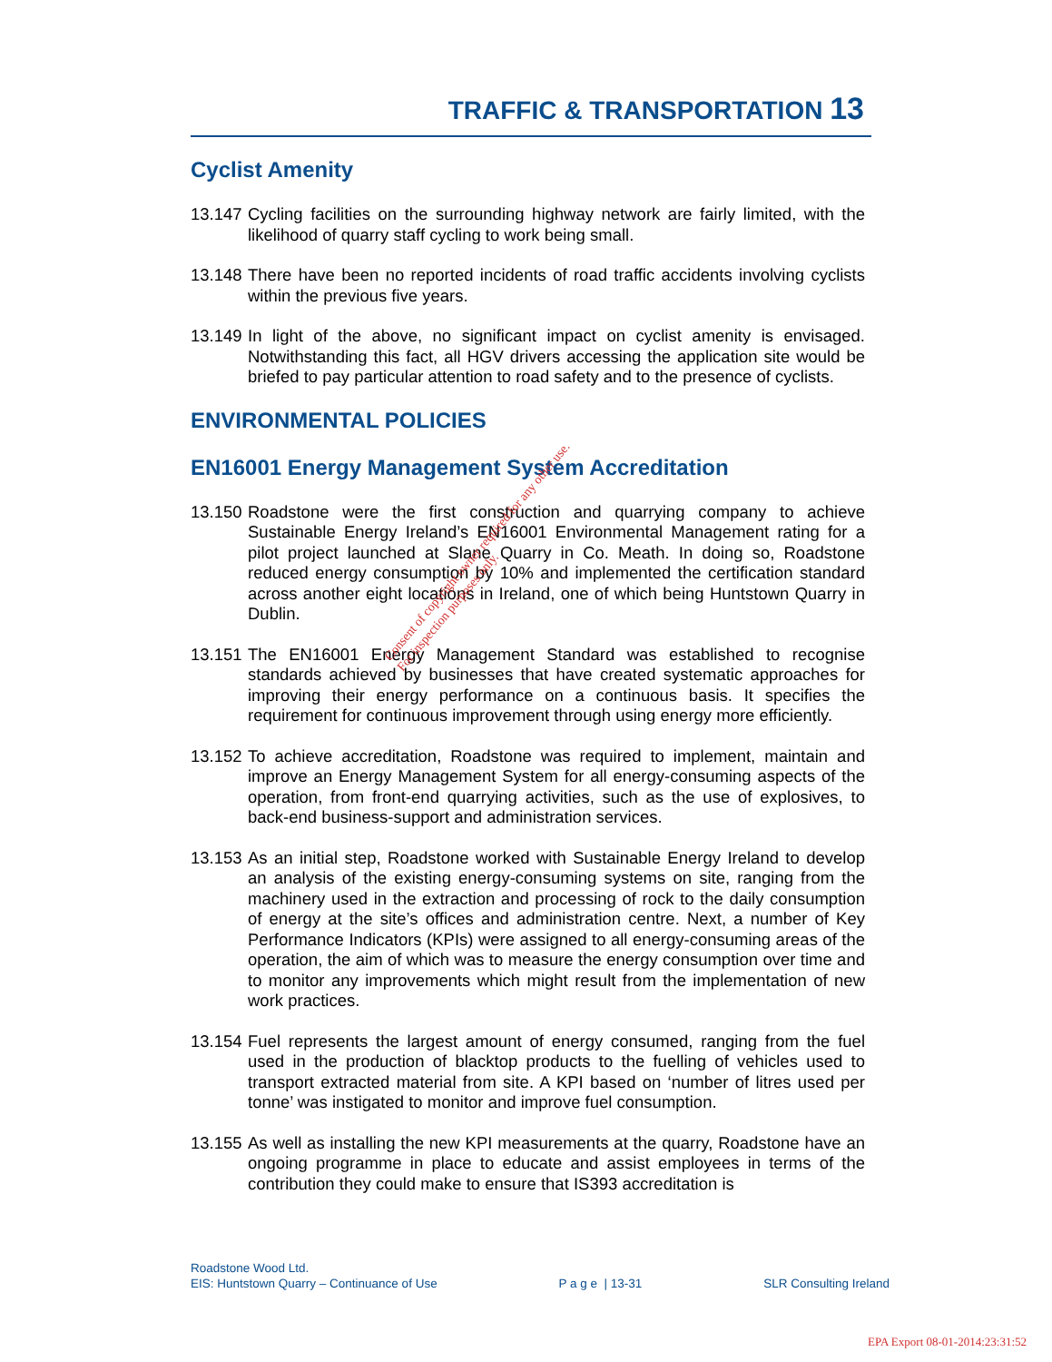TRAFFIC & TRANSPORTATION 13
Cyclist Amenity
13.147
Cycling facilities on the surrounding highway network are fairly limited, with the likelihood of quarry staff cycling to work being small.
13.148
There have been no reported incidents of road traffic accidents involving cyclists within the previous five years.
13.149
In light of the above, no significant impact on cyclist amenity is envisaged. Notwithstanding this fact, all HGV drivers accessing the application site would be briefed to pay particular attention to road safety and to the presence of cyclists.
ENVIRONMENTAL POLICIES
EN16001 Energy Management System Accreditation
13.150
Roadstone were the first construction and quarrying company to achieve Sustainable Energy Ireland’s EN16001 Environmental Management rating for a pilot project launched at Slane Quarry in Co. Meath. In doing so, Roadstone reduced energy consumption by 10% and implemented the certification standard across another eight locations in Ireland, one of which being Huntstown Quarry in Dublin.
13.151
The EN16001 Energy Management Standard was established to recognise standards achieved by businesses that have created systematic approaches for improving their energy performance on a continuous basis. It specifies the requirement for continuous improvement through using energy more efficiently.
13.152
To achieve accreditation, Roadstone was required to implement, maintain and improve an Energy Management System for all energy-consuming aspects of the operation, from front-end quarrying activities, such as the use of explosives, to back-end business-support and administration services.
13.153
As an initial step, Roadstone worked with Sustainable Energy Ireland to develop an analysis of the existing energy-consuming systems on site, ranging from the machinery used in the extraction and processing of rock to the daily consumption of energy at the site’s offices and administration centre. Next, a number of Key Performance Indicators (KPIs) were assigned to all energy-consuming areas of the operation, the aim of which was to measure the energy consumption over time and to monitor any improvements which might result from the implementation of new work practices.
13.154
Fuel represents the largest amount of energy consumed, ranging from the fuel used in the production of blacktop products to the fuelling of vehicles used to transport extracted material from site. A KPI based on ‘number of litres used per tonne’ was instigated to monitor and improve fuel consumption.
13.155
As well as installing the new KPI measurements at the quarry, Roadstone have an ongoing programme in place to educate and assist employees in terms of the contribution they could make to ensure that IS393 accreditation is
Roadstone Wood Ltd.
EIS: Huntstown Quarry – Continuance of Use P a g e | 13-31 SLR Consulting Ireland
Consent of copyright owner required for any other use.
For inspection purposes only.
EPA Export 08-01-2014:23:31:52